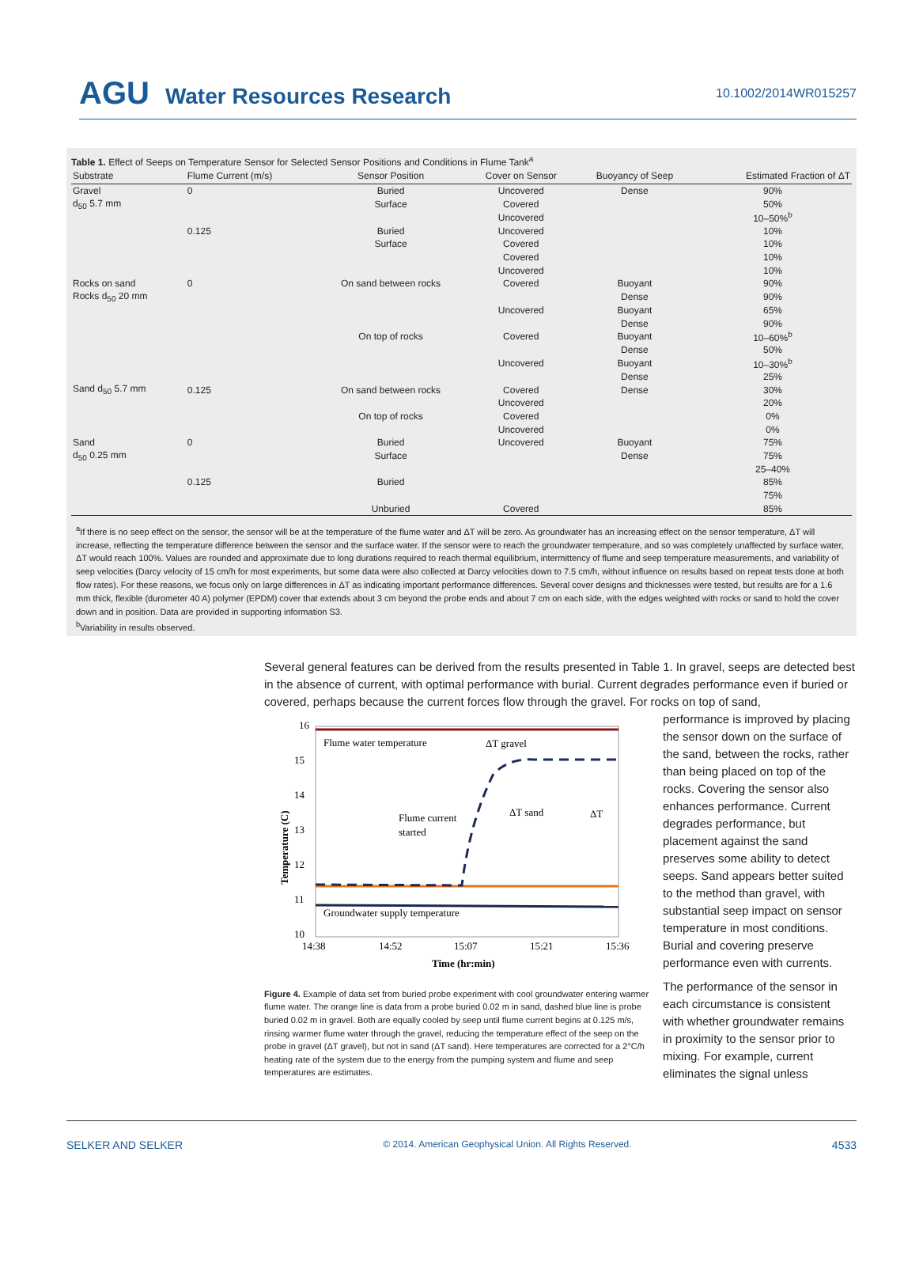AGU Water Resources Research
10.1002/2014WR015257
Table 1. Effect of Seeps on Temperature Sensor for Selected Sensor Positions and Conditions in Flume Tank<sup>a</sup>
| Substrate | Flume Current (m/s) | Sensor Position | Cover on Sensor | Buoyancy of Seep | Estimated Fraction of ΔT |
| --- | --- | --- | --- | --- | --- |
| Gravel | 0 | Buried | Uncovered | Dense | 90% |
| d<sub>50</sub> 5.7 mm | | Surface | Covered | | 50% |
| | | | Uncovered | | 10–50%<sup>b</sup> |
| | 0.125 | Buried | Uncovered | | 10% |
| | | Surface | Covered | | 10% |
| | | | Covered | | 10% |
| | | | Uncovered | | 10% |
| Rocks on sand | 0 | On sand between rocks | Covered | Buoyant | 90% |
| Rocks d<sub>50</sub> 20 mm | | | | Dense | 90% |
| | | | Uncovered | Buoyant | 65% |
| | | | | Dense | 90% |
| | | On top of rocks | Covered | Buoyant | 10–60%<sup>b</sup> |
| | | | | Dense | 50% |
| | | | Uncovered | Buoyant | 10–30%<sup>b</sup> |
| | | | | Dense | 25% |
| Sand d<sub>50</sub> 5.7 mm | 0.125 | On sand between rocks | Covered | Dense | 30% |
| | | | Uncovered | | 20% |
| | | On top of rocks | Covered | | 0% |
| | | | Uncovered | | 0% |
| Sand | 0 | Buried | Uncovered | Buoyant | 75% |
| d<sub>50</sub> 0.25 mm | | Surface | | Dense | 75% |
| | | | | | 25–40% |
| | 0.125 | Buried | | | 85% |
| | | | | | 75% |
| | | Unburied | Covered | | 85% |
<sup>a</sup> If there is no seep effect on the sensor, the sensor will be at the temperature of the flume water and ΔT will be zero. As groundwater has an increasing effect on the sensor temperature, ΔT will increase, reflecting the temperature difference between the sensor and the surface water. If the sensor were to reach the groundwater temperature, and so was completely unaffected by surface water, ΔT would reach 100%. Values are rounded and approximate due to long durations required to reach thermal equilibrium, intermittency of flume and seep temperature measurements, and variability of seep velocities (Darcy velocity of 15 cm/h for most experiments, but some data were also collected at Darcy velocities down to 7.5 cm/h, without influence on results based on repeat tests done at both flow rates). For these reasons, we focus only on large differences in ΔT as indicating important performance differences. Several cover designs and thicknesses were tested, but results are for a 1.6 mm thick, flexible (durometer 40 A) polymer (EPDM) cover that extends about 3 cm beyond the probe ends and about 7 cm on each side, with the edges weighted with rocks or sand to hold the cover down and in position. Data are provided in supporting information S3.
<sup>b</sup> Variability in results observed.
Several general features can be derived from the results presented in Table 1. In gravel, seeps are detected best in the absence of current, with optimal performance with burial. Current degrades performance even if buried or covered, perhaps because the current forces flow through the gravel. For rocks on top of sand,
16
15
14
13
12
11
10
14:38
14:52
15:07
15:21
15:36
Time (hr:min)
Temperature (C)
Flume water temperature
ΔT gravel
Flume current
started
ΔT sand
ΔT
Groundwater supply temperature
Figure 4. Example of data set from buried probe experiment with cool groundwater entering warmer flume water. The orange line is data from a probe buried 0.02 m in sand, dashed blue line is probe buried 0.02 m in gravel. Both are equally cooled by seep until flume current begins at 0.125 m/s, rinsing warmer flume water through the gravel, reducing the temperature effect of the seep on the probe in gravel (ΔT gravel), but not in sand (ΔT sand). Here temperatures are corrected for a 2°C/h heating rate of the system due to the energy from the pumping system and flume and seep temperatures are estimates.
performance is improved by placing the sensor down on the surface of the sand, between the rocks, rather than being placed on top of the rocks. Covering the sensor also enhances performance. Current degrades performance, but placement against the sand preserves some ability to detect seeps. Sand appears better suited to the method than gravel, with substantial seep impact on sensor temperature in most conditions. Burial and covering preserve performance even with currents.
The performance of the sensor in each circumstance is consistent with whether groundwater remains in proximity to the sensor prior to mixing. For example, current eliminates the signal unless
SELKER AND SELKER © 2014. American Geophysical Union. All Rights Reserved. 4533